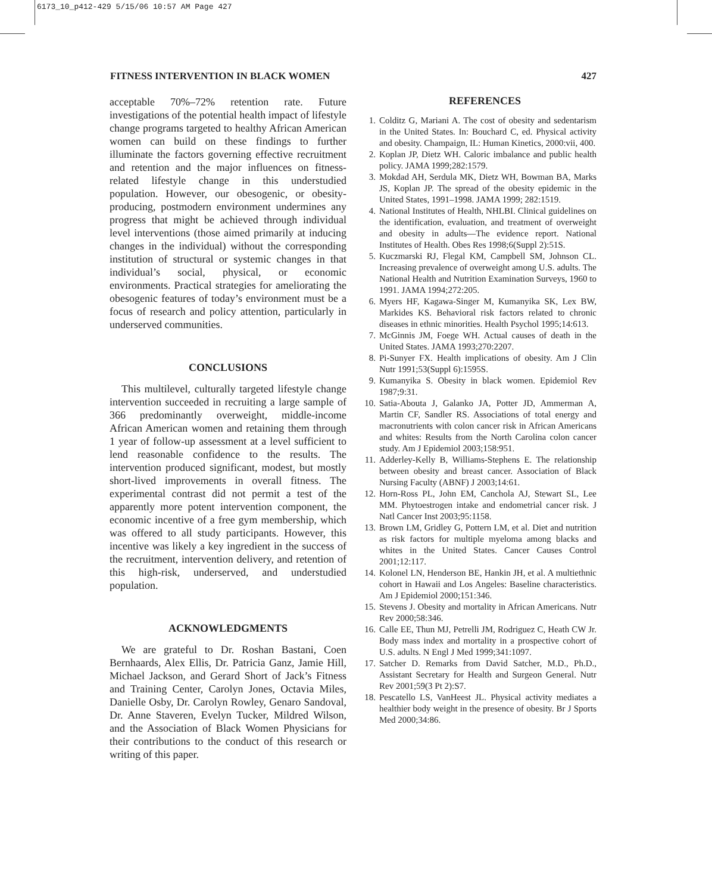6173_10_p412-429 5/15/06 10:57 AM Page 427
FITNESS INTERVENTION IN BLACK WOMEN 427
acceptable 70%–72% retention rate. Future investigations of the potential health impact of lifestyle change programs targeted to healthy African American women can build on these findings to further illuminate the factors governing effective recruitment and retention and the major influences on fitness-related lifestyle change in this understudied population. However, our obesogenic, or obesity-producing, postmodern environment undermines any progress that might be achieved through individual level interventions (those aimed primarily at inducing changes in the individual) without the corresponding institution of structural or systemic changes in that individual’s social, physical, or economic environments. Practical strategies for ameliorating the obesogenic features of today’s environment must be a focus of research and policy attention, particularly in underserved communities.
CONCLUSIONS
This multilevel, culturally targeted lifestyle change intervention succeeded in recruiting a large sample of 366 predominantly overweight, middle-income African American women and retaining them through 1 year of follow-up assessment at a level sufficient to lend reasonable confidence to the results. The intervention produced significant, modest, but mostly short-lived improvements in overall fitness. The experimental contrast did not permit a test of the apparently more potent intervention component, the economic incentive of a free gym membership, which was offered to all study participants. However, this incentive was likely a key ingredient in the success of the recruitment, intervention delivery, and retention of this high-risk, underserved, and understudied population.
ACKNOWLEDGMENTS
We are grateful to Dr. Roshan Bastani, Coen Bernhaards, Alex Ellis, Dr. Patricia Ganz, Jamie Hill, Michael Jackson, and Gerard Short of Jack’s Fitness and Training Center, Carolyn Jones, Octavia Miles, Danielle Osby, Dr. Carolyn Rowley, Genaro Sandoval, Dr. Anne Staveren, Evelyn Tucker, Mildred Wilson, and the Association of Black Women Physicians for their contributions to the conduct of this research or writing of this paper.
REFERENCES
1. Colditz G, Mariani A. The cost of obesity and sedentarism in the United States. In: Bouchard C, ed. Physical activity and obesity. Champaign, IL: Human Kinetics, 2000:vii, 400.
2. Koplan JP, Dietz WH. Caloric imbalance and public health policy. JAMA 1999;282:1579.
3. Mokdad AH, Serdula MK, Dietz WH, Bowman BA, Marks JS, Koplan JP. The spread of the obesity epidemic in the United States, 1991–1998. JAMA 1999; 282:1519.
4. National Institutes of Health, NHLBI. Clinical guidelines on the identification, evaluation, and treatment of overweight and obesity in adults—The evidence report. National Institutes of Health. Obes Res 1998;6(Suppl 2):51S.
5. Kuczmarski RJ, Flegal KM, Campbell SM, Johnson CL. Increasing prevalence of overweight among U.S. adults. The National Health and Nutrition Examination Surveys, 1960 to 1991. JAMA 1994;272:205.
6. Myers HF, Kagawa-Singer M, Kumanyika SK, Lex BW, Markides KS. Behavioral risk factors related to chronic diseases in ethnic minorities. Health Psychol 1995;14:613.
7. McGinnis JM, Foege WH. Actual causes of death in the United States. JAMA 1993;270:2207.
8. Pi-Sunyer FX. Health implications of obesity. Am J Clin Nutr 1991;53(Suppl 6):1595S.
9. Kumanyika S. Obesity in black women. Epidemiol Rev 1987;9:31.
10. Satia-Abouta J, Galanko JA, Potter JD, Ammerman A, Martin CF, Sandler RS. Associations of total energy and macronutrients with colon cancer risk in African Americans and whites: Results from the North Carolina colon cancer study. Am J Epidemiol 2003;158:951.
11. Adderley-Kelly B, Williams-Stephens E. The relationship between obesity and breast cancer. Association of Black Nursing Faculty (ABNF) J 2003;14:61.
12. Horn-Ross PL, John EM, Canchola AJ, Stewart SL, Lee MM. Phytoestrogen intake and endometrial cancer risk. J Natl Cancer Inst 2003;95:1158.
13. Brown LM, Gridley G, Pottern LM, et al. Diet and nutrition as risk factors for multiple myeloma among blacks and whites in the United States. Cancer Causes Control 2001;12:117.
14. Kolonel LN, Henderson BE, Hankin JH, et al. A multiethnic cohort in Hawaii and Los Angeles: Baseline characteristics. Am J Epidemiol 2000;151:346.
15. Stevens J. Obesity and mortality in African Americans. Nutr Rev 2000;58:346.
16. Calle EE, Thun MJ, Petrelli JM, Rodriguez C, Heath CW Jr. Body mass index and mortality in a prospective cohort of U.S. adults. N Engl J Med 1999;341:1097.
17. Satcher D. Remarks from David Satcher, M.D., Ph.D., Assistant Secretary for Health and Surgeon General. Nutr Rev 2001;59(3 Pt 2):S7.
18. Pescatello LS, VanHeest JL. Physical activity mediates a healthier body weight in the presence of obesity. Br J Sports Med 2000;34:86.